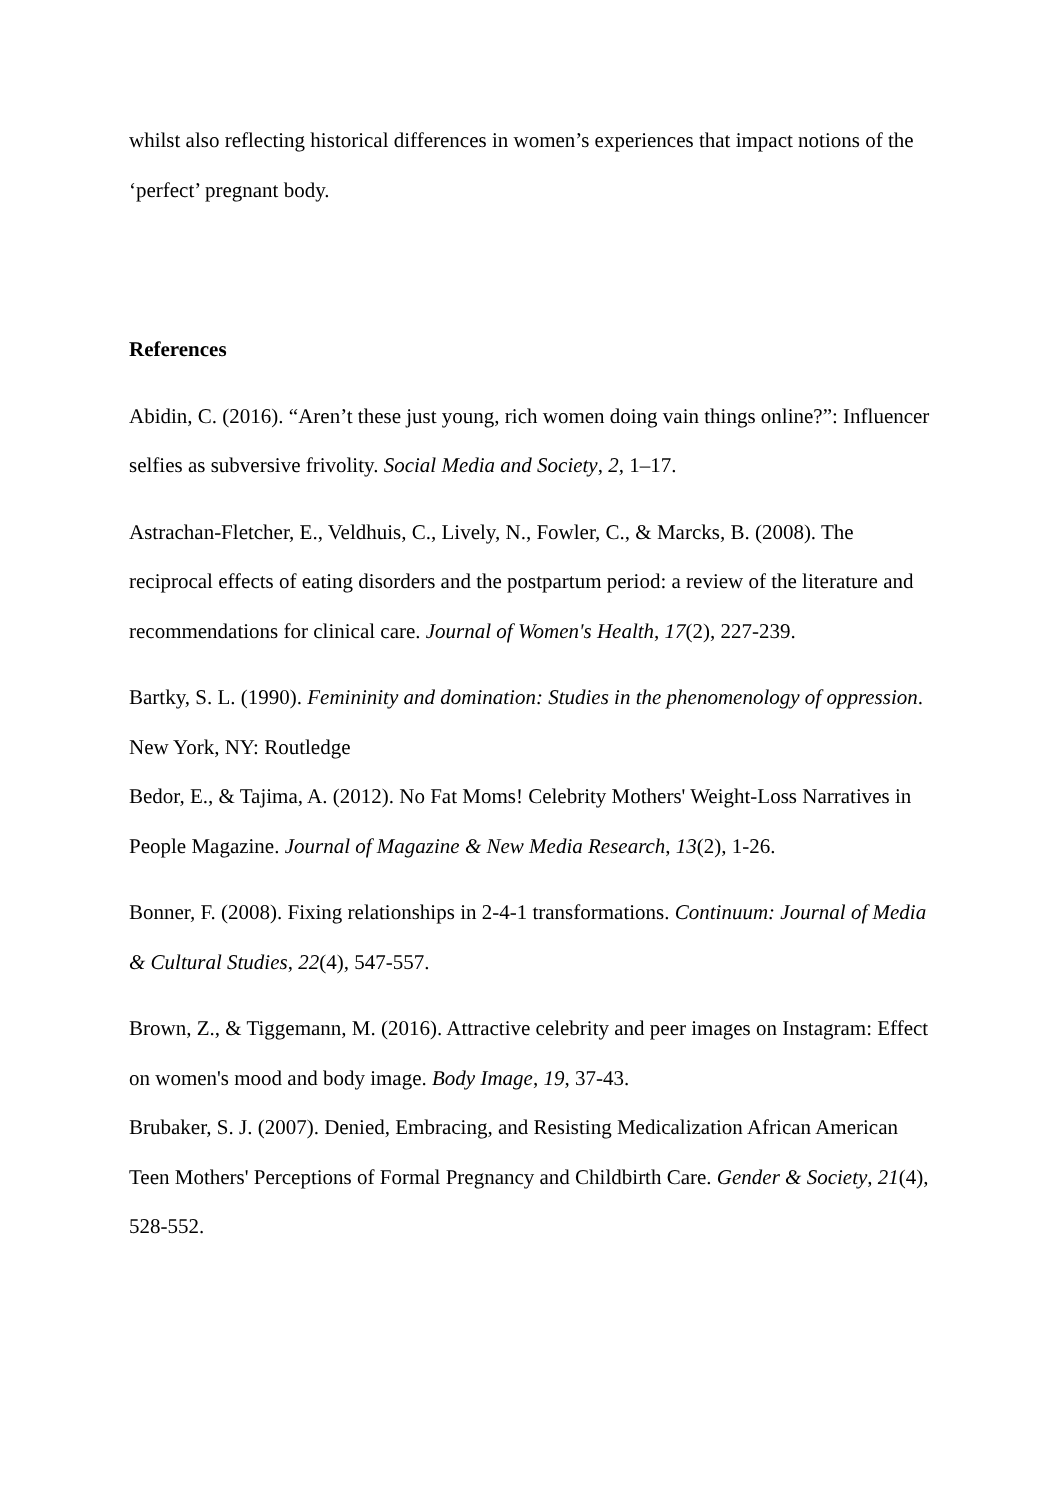whilst also reflecting historical differences in women’s experiences that impact notions of the ‘perfect’ pregnant body.
References
Abidin, C. (2016). “Aren’t these just young, rich women doing vain things online?”: Influencer selfies as subversive frivolity. Social Media and Society, 2, 1–17.
Astrachan-Fletcher, E., Veldhuis, C., Lively, N., Fowler, C., & Marcks, B. (2008). The reciprocal effects of eating disorders and the postpartum period: a review of the literature and recommendations for clinical care. Journal of Women's Health, 17(2), 227-239.
Bartky, S. L. (1990). Femininity and domination: Studies in the phenomenology of oppression. New York, NY: Routledge
Bedor, E., & Tajima, A. (2012). No Fat Moms! Celebrity Mothers' Weight-Loss Narratives in People Magazine. Journal of Magazine & New Media Research, 13(2), 1-26.
Bonner, F. (2008). Fixing relationships in 2-4-1 transformations. Continuum: Journal of Media & Cultural Studies, 22(4), 547-557.
Brown, Z., & Tiggemann, M. (2016). Attractive celebrity and peer images on Instagram: Effect on women's mood and body image. Body Image, 19, 37-43.
Brubaker, S. J. (2007). Denied, Embracing, and Resisting Medicalization African American Teen Mothers' Perceptions of Formal Pregnancy and Childbirth Care. Gender & Society, 21(4), 528-552.